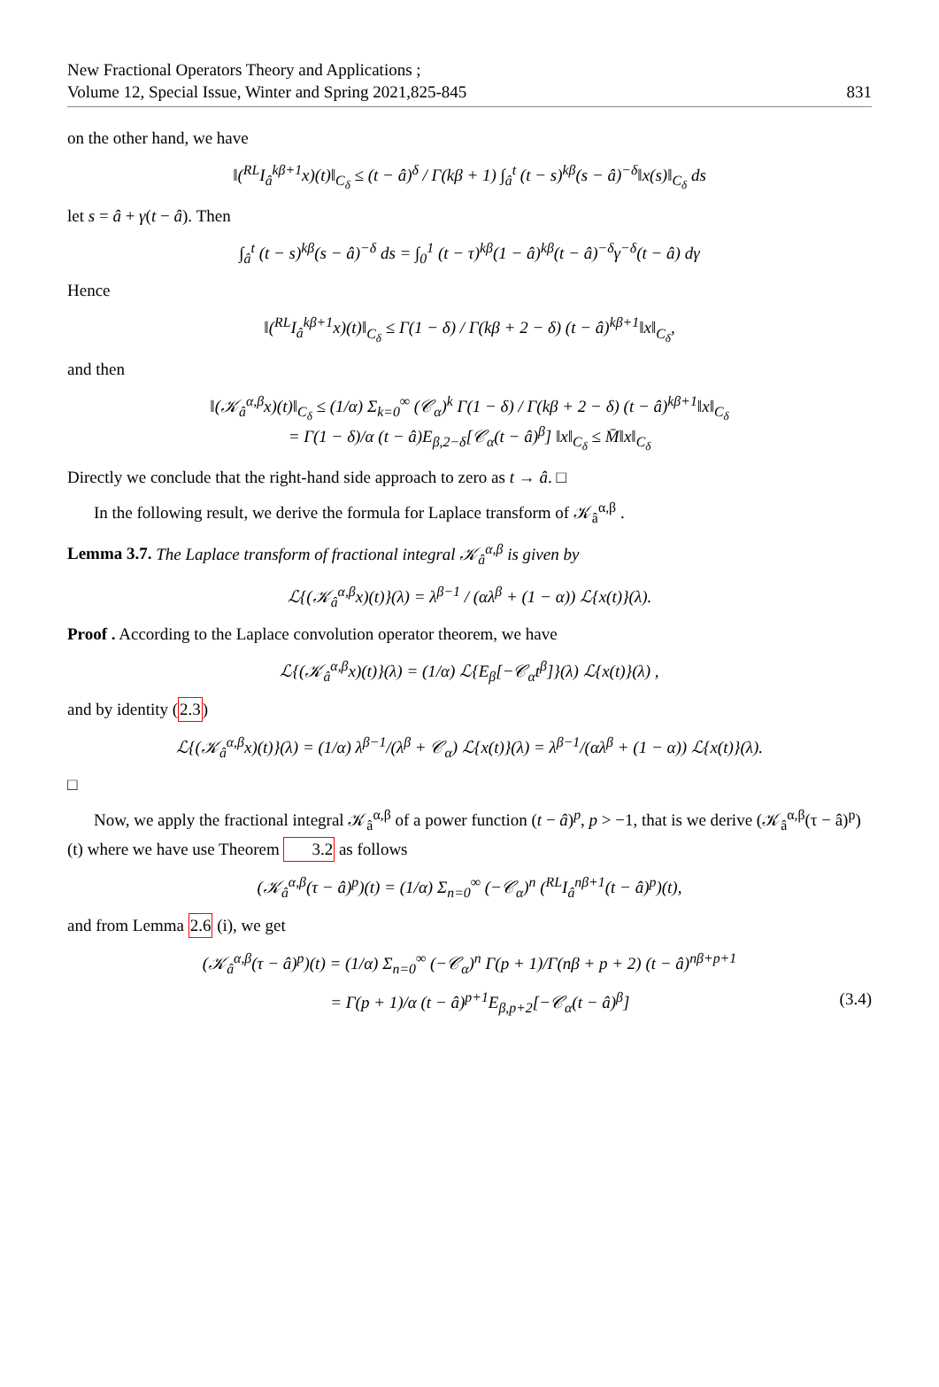New Fractional Operators Theory and Applications ;
Volume 12, Special Issue, Winter and Spring 2021,825-845
831
on the other hand, we have
‖(<sup>RL</sup>I<sub>â</sub><sup>kβ+1</sup>x)(t)‖<sub>C<sub>δ</sub></sub> ≤ (t − â)<sup>δ</sup> / Γ(kβ + 1) ∫<sub>â</sub><sup>t</sup> (t − s)<sup>kβ</sup>(s − â)<sup>−δ</sup>‖x(s)‖<sub>C<sub>δ</sub></sub> ds
let s = â + γ(t − â). Then
∫<sub>â</sub><sup>t</sup> (t − s)<sup>kβ</sup>(s − â)<sup>−δ</sup> ds = ∫<sub>0</sub><sup>1</sup> (t − τ)<sup>kβ</sup>(1 − â)<sup>kβ</sup>(t − â)<sup>−δ</sup>γ<sup>−δ</sup>(t − â) dγ
Hence
‖(<sup>RL</sup>I<sub>â</sub><sup>kβ+1</sup>x)(t)‖<sub>C<sub>δ</sub></sub> ≤ Γ(1 − δ) / Γ(kβ + 2 − δ) (t − â)<sup>kβ+1</sup>‖x‖<sub>C<sub>δ</sub></sub>,
and then
‖(𝒦<sub>â</sub><sup>α,β</sup>x)(t)‖<sub>C<sub>δ</sub></sub> ≤ (1/α) Σ<sub>k=0</sub><sup>∞</sup> (𝒞<sub>α</sub>)<sup>k</sup> Γ(1 − δ) / Γ(kβ + 2 − δ) (t − â)<sup>kβ+1</sup>‖x‖<sub>C<sub>δ</sub></sub>
= Γ(1 − δ)/α (t − â)E<sub>β,2−δ</sub>[𝒞<sub>α</sub>(t − â)<sup>β</sup>] ‖x‖<sub>C<sub>δ</sub></sub> ≤ M̄‖x‖<sub>C<sub>δ</sub></sub>
Directly we conclude that the right-hand side approach to zero as t → â. □
In the following result, we derive the formula for Laplace transform of 𝒦<sub>â</sub><sup>α,β</sup> .
Lemma 3.7. The Laplace transform of fractional integral 𝒦<sub>â</sub><sup>α,β</sup> is given by
ℒ{(𝒦<sub>â</sub><sup>α,β</sup>x)(t)}(λ) = λ<sup>β−1</sup> / (αλ<sup>β</sup> + (1 − α)) ℒ{x(t)}(λ).
Proof . According to the Laplace convolution operator theorem, we have
ℒ{(𝒦<sub>â</sub><sup>α,β</sup>x)(t)}(λ) = (1/α) ℒ{E<sub>β</sub>[−𝒞<sub>α</sub>t<sup>β</sup>]}(λ) ℒ{x(t)}(λ) ,
and by identity (2.3)
ℒ{(𝒦<sub>â</sub><sup>α,β</sup>x)(t)}(λ) = (1/α) λ<sup>β−1</sup>/(λ<sup>β</sup> + 𝒞<sub>α</sub>) ℒ{x(t)}(λ) = λ<sup>β−1</sup>/(αλ<sup>β</sup> + (1 − α)) ℒ{x(t)}(λ).
□
Now, we apply the fractional integral 𝒦<sub>â</sub><sup>α,β</sup> of a power function (t − â)<sup>p</sup>, p > −1, that is we derive (𝒦<sub>â</sub><sup>α,β</sup>(τ − â)<sup>p</sup>)(t) where we have use Theorem 3.2 as follows
(𝒦<sub>â</sub><sup>α,β</sup>(τ − â)<sup>p</sup>)(t) = (1/α) Σ<sub>n=0</sub><sup>∞</sup> (−𝒞<sub>α</sub>)<sup>n</sup> (<sup>RL</sup>I<sub>â</sub><sup>nβ+1</sup>(t − â)<sup>p</sup>)(t),
and from Lemma 2.6 (i), we get
(𝒦<sub>â</sub><sup>α,β</sup>(τ − â)<sup>p</sup>)(t) = (1/α) Σ<sub>n=0</sub><sup>∞</sup> (−𝒞<sub>α</sub>)<sup>n</sup> Γ(p + 1)/Γ(nβ + p + 2) (t − â)<sup>nβ+p+1</sup>
= Γ(p + 1)/α (t − â)<sup>p+1</sup>E<sub>β,p+2</sub>[−𝒞<sub>α</sub>(t − â)<sup>β</sup>] (3.4)